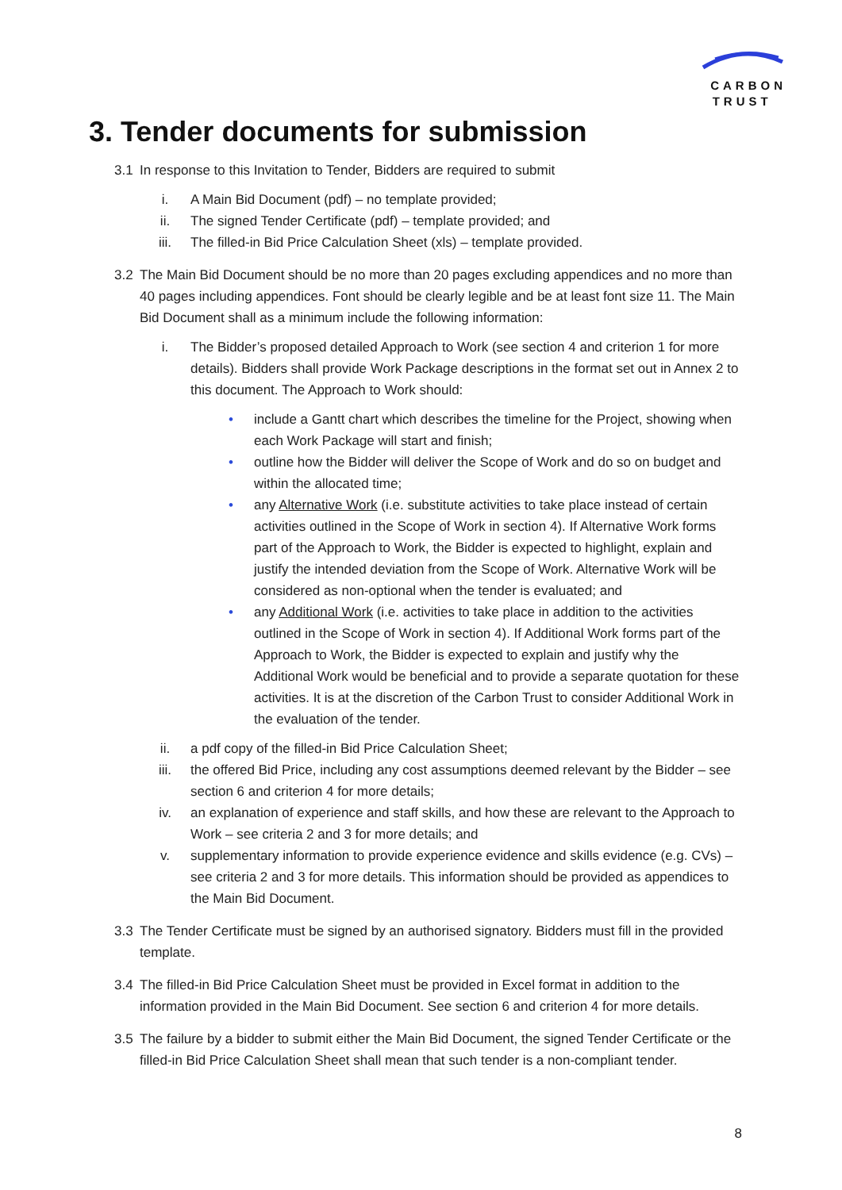CARBON
TRUST
3. Tender documents for submission
3.1 In response to this Invitation to Tender, Bidders are required to submit
i. A Main Bid Document (pdf) – no template provided;
ii. The signed Tender Certificate (pdf) – template provided; and
iii. The filled-in Bid Price Calculation Sheet (xls) – template provided.
3.2 The Main Bid Document should be no more than 20 pages excluding appendices and no more than 40 pages including appendices. Font should be clearly legible and be at least font size 11. The Main Bid Document shall as a minimum include the following information:
i. The Bidder’s proposed detailed Approach to Work (see section 4 and criterion 1 for more details). Bidders shall provide Work Package descriptions in the format set out in Annex 2 to this document. The Approach to Work should:
• include a Gantt chart which describes the timeline for the Project, showing when each Work Package will start and finish;
• outline how the Bidder will deliver the Scope of Work and do so on budget and within the allocated time;
• any Alternative Work (i.e. substitute activities to take place instead of certain activities outlined in the Scope of Work in section 4). If Alternative Work forms part of the Approach to Work, the Bidder is expected to highlight, explain and justify the intended deviation from the Scope of Work. Alternative Work will be considered as non-optional when the tender is evaluated; and
• any Additional Work (i.e. activities to take place in addition to the activities outlined in the Scope of Work in section 4). If Additional Work forms part of the Approach to Work, the Bidder is expected to explain and justify why the Additional Work would be beneficial and to provide a separate quotation for these activities. It is at the discretion of the Carbon Trust to consider Additional Work in the evaluation of the tender.
ii. a pdf copy of the filled-in Bid Price Calculation Sheet;
iii. the offered Bid Price, including any cost assumptions deemed relevant by the Bidder – see section 6 and criterion 4 for more details;
iv. an explanation of experience and staff skills, and how these are relevant to the Approach to Work – see criteria 2 and 3 for more details; and
v. supplementary information to provide experience evidence and skills evidence (e.g. CVs) – see criteria 2 and 3 for more details. This information should be provided as appendices to the Main Bid Document.
3.3 The Tender Certificate must be signed by an authorised signatory. Bidders must fill in the provided template.
3.4 The filled-in Bid Price Calculation Sheet must be provided in Excel format in addition to the information provided in the Main Bid Document. See section 6 and criterion 4 for more details.
3.5 The failure by a bidder to submit either the Main Bid Document, the signed Tender Certificate or the filled-in Bid Price Calculation Sheet shall mean that such tender is a non-compliant tender.
8